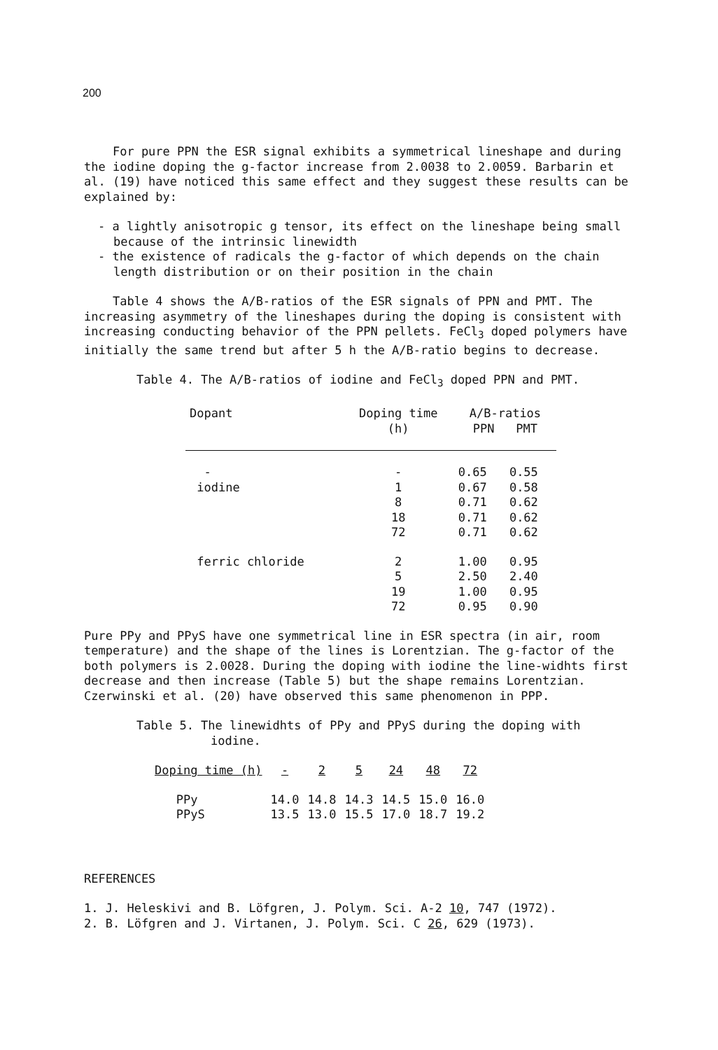200
For pure PPN the ESR signal exhibits a symmetrical lineshape and during the iodine doping the g-factor increase from 2.0038 to 2.0059. Barbarin et al. (19) have noticed this same effect and they suggest these results can be explained by:
- a lightly anisotropic g tensor, its effect on the lineshape being small because of the intrinsic linewidth
- the existence of radicals the g-factor of which depends on the chain length distribution or on their position in the chain
Table 4 shows the A/B-ratios of the ESR signals of PPN and PMT. The increasing asymmetry of the lineshapes during the doping is consistent with increasing conducting behavior of the PPN pellets. FeCl<sub>3</sub> doped polymers have initially the same trend but after 5 h the A/B-ratio begins to decrease.
Table 4. The A/B-ratios of iodine and FeCl<sub>3</sub> doped PPN and PMT.
| Dopant | Doping time (h) | A/B-ratios PPN PMT | |
| --- | --- | --- | --- |
| - | - | 0.65 | 0.55 |
| iodine | 1 | 0.67 | 0.58 |
| | 8 | 0.71 | 0.62 |
| | 18 | 0.71 | 0.62 |
| | 72 | 0.71 | 0.62 |
| ferric chloride | 2 | 1.00 | 0.95 |
| | 5 | 2.50 | 2.40 |
| | 19 | 1.00 | 0.95 |
| | 72 | 0.95 | 0.90 |
Pure PPy and PPyS have one symmetrical line in ESR spectra (in air, room temperature) and the shape of the lines is Lorentzian. The g-factor of the both polymers is 2.0028. During the doping with iodine the line-widhts first decrease and then increase (Table 5) but the shape remains Lorentzian. Czerwinski et al. (20) have observed this same phenomenon in PPP.
Table 5. The linewidhts of PPy and PPyS during the doping with iodine.
| Doping time (h) | - | 2 | 5 | 24 | 48 | 72 |
| --- | --- | --- | --- | --- | --- | --- |
| PPy | 14.0 | 14.8 | 14.3 | 14.5 | 15.0 | 16.0 |
| PPyS | 13.5 | 13.0 | 15.5 | 17.0 | 18.7 | 19.2 |
REFERENCES
1. J. Heleskivi and B. Löfgren, J. Polym. Sci. A-2 10, 747 (1972).
2. B. Löfgren and J. Virtanen, J. Polym. Sci. C 26, 629 (1973).